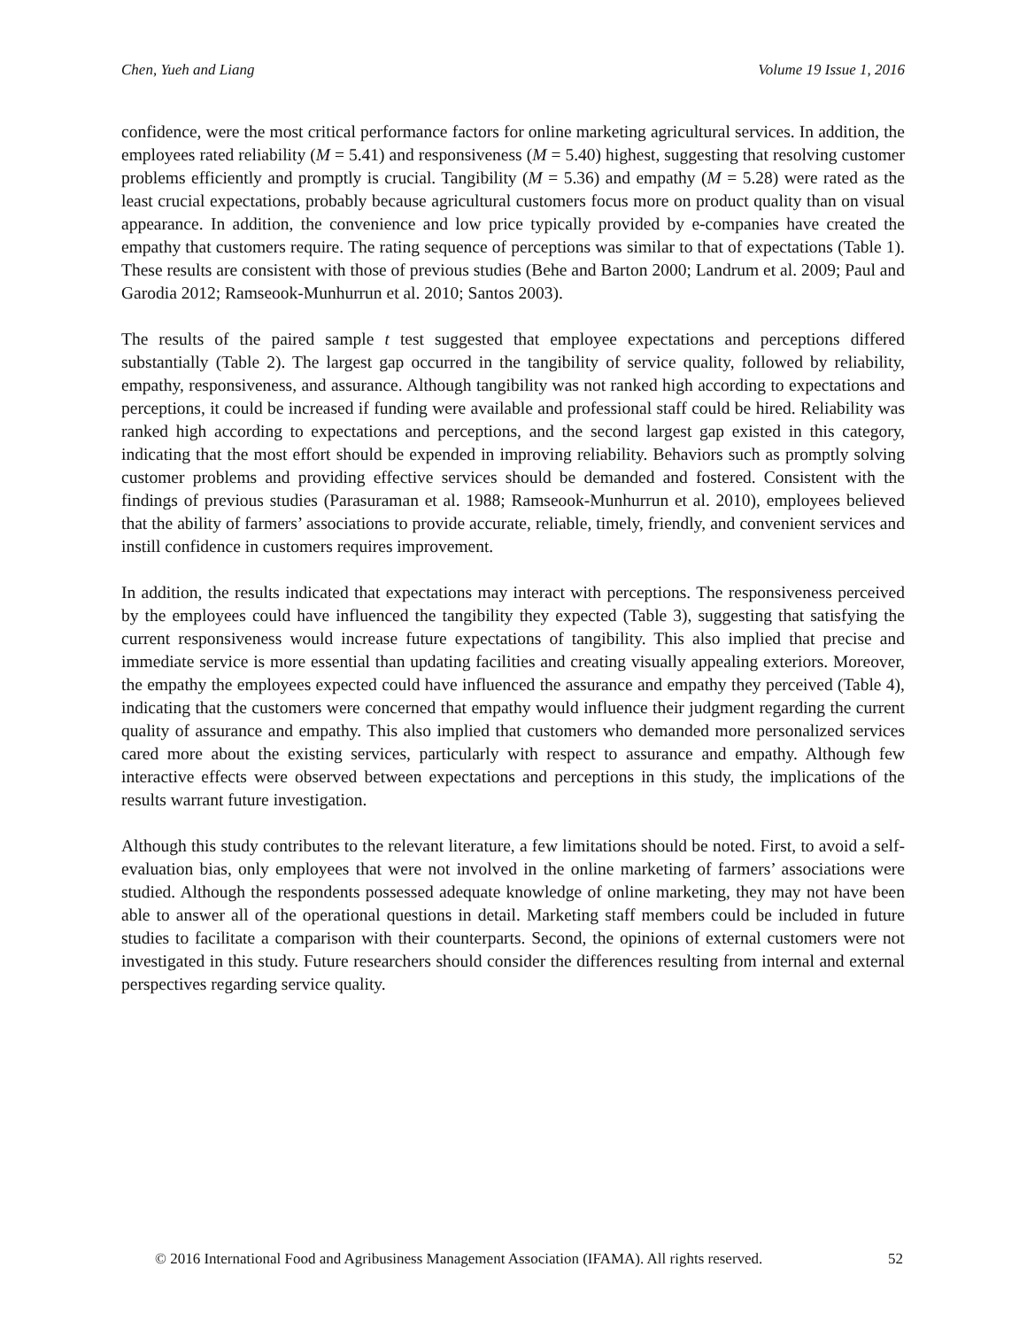Chen, Yueh and Liang Volume 19 Issue 1, 2016
confidence, were the most critical performance factors for online marketing agricultural services. In addition, the employees rated reliability (M = 5.41) and responsiveness (M = 5.40) highest, suggesting that resolving customer problems efficiently and promptly is crucial. Tangibility (M = 5.36) and empathy (M = 5.28) were rated as the least crucial expectations, probably because agricultural customers focus more on product quality than on visual appearance. In addition, the convenience and low price typically provided by e-companies have created the empathy that customers require. The rating sequence of perceptions was similar to that of expectations (Table 1). These results are consistent with those of previous studies (Behe and Barton 2000; Landrum et al. 2009; Paul and Garodia 2012; Ramseook-Munhurrun et al. 2010; Santos 2003).
The results of the paired sample t test suggested that employee expectations and perceptions differed substantially (Table 2). The largest gap occurred in the tangibility of service quality, followed by reliability, empathy, responsiveness, and assurance. Although tangibility was not ranked high according to expectations and perceptions, it could be increased if funding were available and professional staff could be hired. Reliability was ranked high according to expectations and perceptions, and the second largest gap existed in this category, indicating that the most effort should be expended in improving reliability. Behaviors such as promptly solving customer problems and providing effective services should be demanded and fostered. Consistent with the findings of previous studies (Parasuraman et al. 1988; Ramseook-Munhurrun et al. 2010), employees believed that the ability of farmers’ associations to provide accurate, reliable, timely, friendly, and convenient services and instill confidence in customers requires improvement.
In addition, the results indicated that expectations may interact with perceptions. The responsiveness perceived by the employees could have influenced the tangibility they expected (Table 3), suggesting that satisfying the current responsiveness would increase future expectations of tangibility. This also implied that precise and immediate service is more essential than updating facilities and creating visually appealing exteriors. Moreover, the empathy the employees expected could have influenced the assurance and empathy they perceived (Table 4), indicating that the customers were concerned that empathy would influence their judgment regarding the current quality of assurance and empathy. This also implied that customers who demanded more personalized services cared more about the existing services, particularly with respect to assurance and empathy. Although few interactive effects were observed between expectations and perceptions in this study, the implications of the results warrant future investigation.
Although this study contributes to the relevant literature, a few limitations should be noted. First, to avoid a self-evaluation bias, only employees that were not involved in the online marketing of farmers’ associations were studied. Although the respondents possessed adequate knowledge of online marketing, they may not have been able to answer all of the operational questions in detail. Marketing staff members could be included in future studies to facilitate a comparison with their counterparts. Second, the opinions of external customers were not investigated in this study. Future researchers should consider the differences resulting from internal and external perspectives regarding service quality.
© 2016 International Food and Agribusiness Management Association (IFAMA). All rights reserved. 52